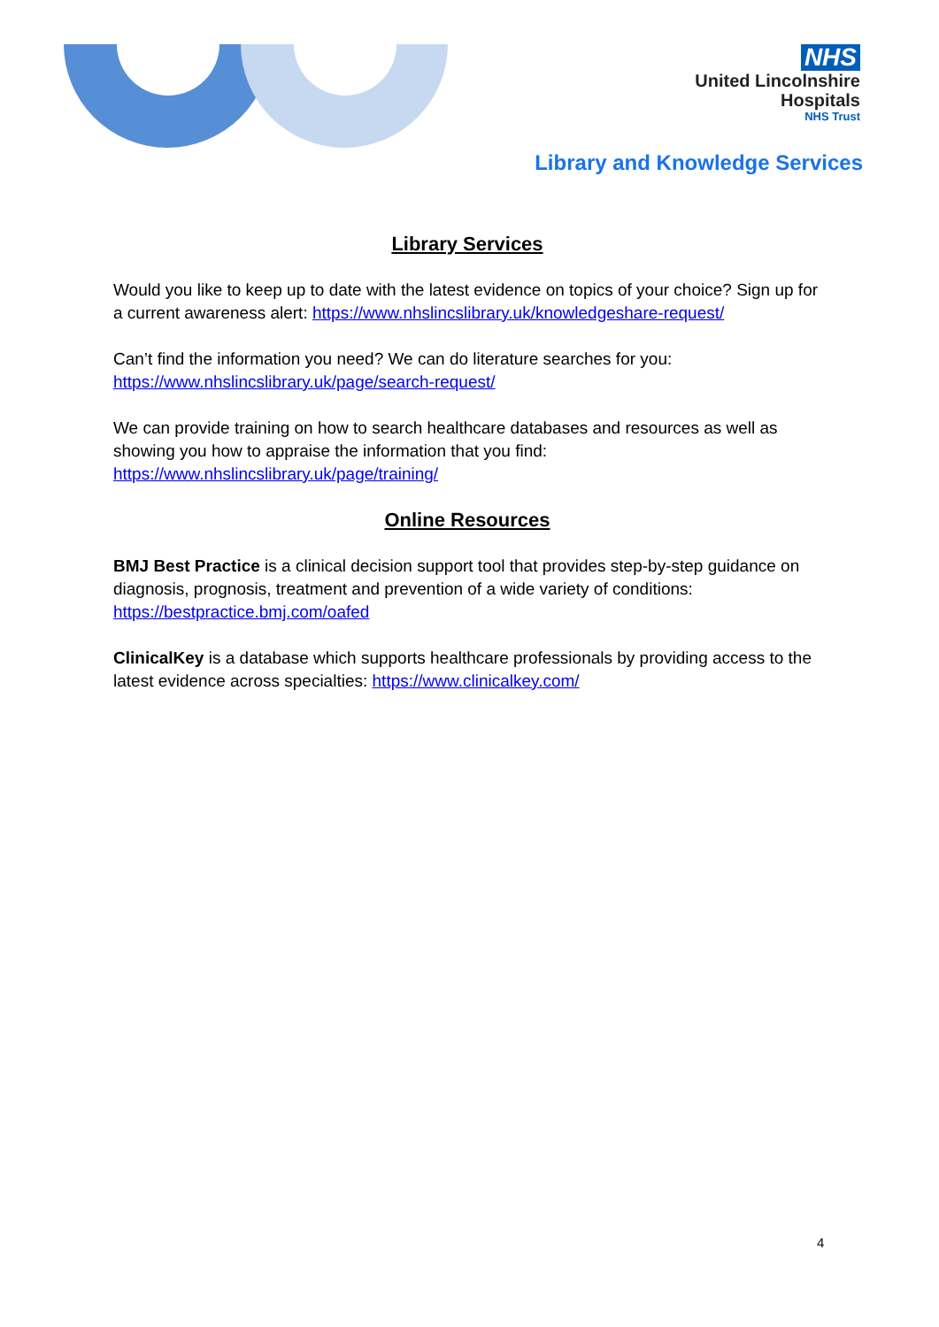NHS
United Lincolnshire
Hospitals
NHS Trust
Library and Knowledge Services
Library Services
Would you like to keep up to date with the latest evidence on topics of your choice? Sign up for a current awareness alert: https://www.nhslincslibrary.uk/knowledgeshare-request/
Can’t find the information you need? We can do literature searches for you:
https://www.nhslincslibrary.uk/page/search-request/
We can provide training on how to search healthcare databases and resources as well as showing you how to appraise the information that you find:
https://www.nhslincslibrary.uk/page/training/
Online Resources
BMJ Best Practice is a clinical decision support tool that provides step-by-step guidance on diagnosis, prognosis, treatment and prevention of a wide variety of conditions:
https://bestpractice.bmj.com/oafed
ClinicalKey is a database which supports healthcare professionals by providing access to the latest evidence across specialties: https://www.clinicalkey.com/
4